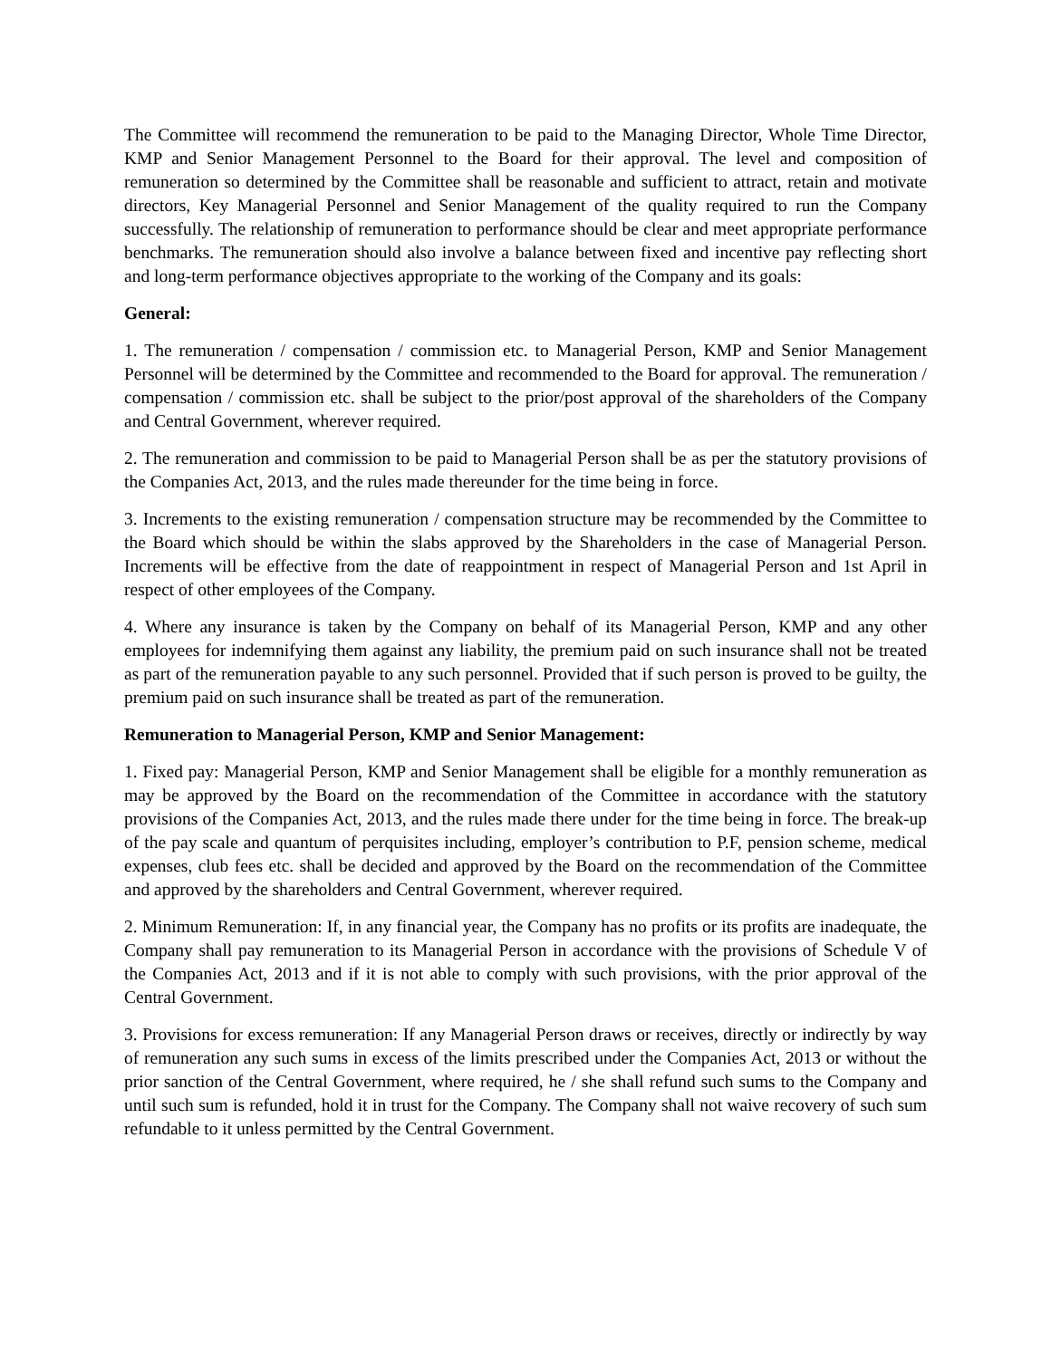The Committee will recommend the remuneration to be paid to the Managing Director, Whole Time Director, KMP and Senior Management Personnel to the Board for their approval. The level and composition of remuneration so determined by the Committee shall be reasonable and sufficient to attract, retain and motivate directors, Key Managerial Personnel and Senior Management of the quality required to run the Company successfully. The relationship of remuneration to performance should be clear and meet appropriate performance benchmarks. The remuneration should also involve a balance between fixed and incentive pay reflecting short and long-term performance objectives appropriate to the working of the Company and its goals:
General:
1. The remuneration / compensation / commission etc. to Managerial Person, KMP and Senior Management Personnel will be determined by the Committee and recommended to the Board for approval. The remuneration / compensation / commission etc. shall be subject to the prior/post approval of the shareholders of the Company and Central Government, wherever required.
2. The remuneration and commission to be paid to Managerial Person shall be as per the statutory provisions of the Companies Act, 2013, and the rules made thereunder for the time being in force.
3. Increments to the existing remuneration / compensation structure may be recommended by the Committee to the Board which should be within the slabs approved by the Shareholders in the case of Managerial Person. Increments will be effective from the date of reappointment in respect of Managerial Person and 1st April in respect of other employees of the Company.
4. Where any insurance is taken by the Company on behalf of its Managerial Person, KMP and any other employees for indemnifying them against any liability, the premium paid on such insurance shall not be treated as part of the remuneration payable to any such personnel. Provided that if such person is proved to be guilty, the premium paid on such insurance shall be treated as part of the remuneration.
Remuneration to Managerial Person, KMP and Senior Management:
1. Fixed pay: Managerial Person, KMP and Senior Management shall be eligible for a monthly remuneration as may be approved by the Board on the recommendation of the Committee in accordance with the statutory provisions of the Companies Act, 2013, and the rules made there under for the time being in force. The break-up of the pay scale and quantum of perquisites including, employer’s contribution to P.F, pension scheme, medical expenses, club fees etc. shall be decided and approved by the Board on the recommendation of the Committee and approved by the shareholders and Central Government, wherever required.
2. Minimum Remuneration: If, in any financial year, the Company has no profits or its profits are inadequate, the Company shall pay remuneration to its Managerial Person in accordance with the provisions of Schedule V of the Companies Act, 2013 and if it is not able to comply with such provisions, with the prior approval of the Central Government.
3. Provisions for excess remuneration: If any Managerial Person draws or receives, directly or indirectly by way of remuneration any such sums in excess of the limits prescribed under the Companies Act, 2013 or without the prior sanction of the Central Government, where required, he / she shall refund such sums to the Company and until such sum is refunded, hold it in trust for the Company. The Company shall not waive recovery of such sum refundable to it unless permitted by the Central Government.